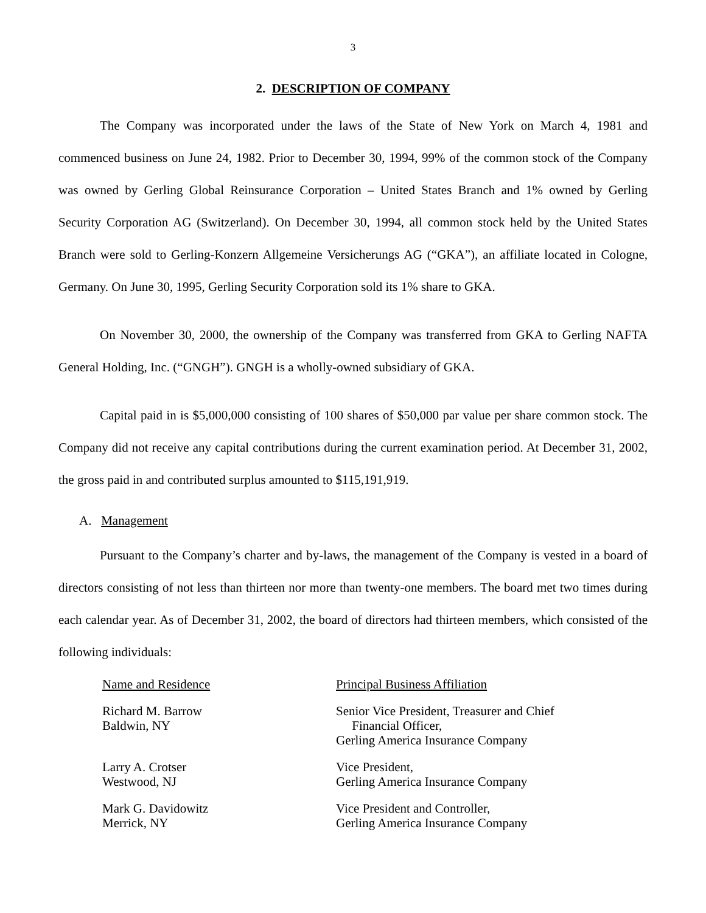3
2. DESCRIPTION OF COMPANY
The Company was incorporated under the laws of the State of New York on March 4, 1981 and commenced business on June 24, 1982. Prior to December 30, 1994, 99% of the common stock of the Company was owned by Gerling Global Reinsurance Corporation – United States Branch and 1% owned by Gerling Security Corporation AG (Switzerland). On December 30, 1994, all common stock held by the United States Branch were sold to Gerling-Konzern Allgemeine Versicherungs AG (“GKA”), an affiliate located in Cologne, Germany. On June 30, 1995, Gerling Security Corporation sold its 1% share to GKA.
On November 30, 2000, the ownership of the Company was transferred from GKA to Gerling NAFTA General Holding, Inc. (“GNGH”). GNGH is a wholly-owned subsidiary of GKA.
Capital paid in is $5,000,000 consisting of 100 shares of $50,000 par value per share common stock. The Company did not receive any capital contributions during the current examination period. At December 31, 2002, the gross paid in and contributed surplus amounted to $115,191,919.
A. Management
Pursuant to the Company’s charter and by-laws, the management of the Company is vested in a board of directors consisting of not less than thirteen nor more than twenty-one members. The board met two times during each calendar year. As of December 31, 2002, the board of directors had thirteen members, which consisted of the following individuals:
| Name and Residence | Principal Business Affiliation |
| Richard M. Barrow Baldwin, NY | Senior Vice President, Treasurer and Chief Financial Officer, Gerling America Insurance Company |
| Larry A. Crotser Westwood, NJ | Vice President, Gerling America Insurance Company |
| Mark G. Davidowitz Merrick, NY | Vice President and Controller, Gerling America Insurance Company |